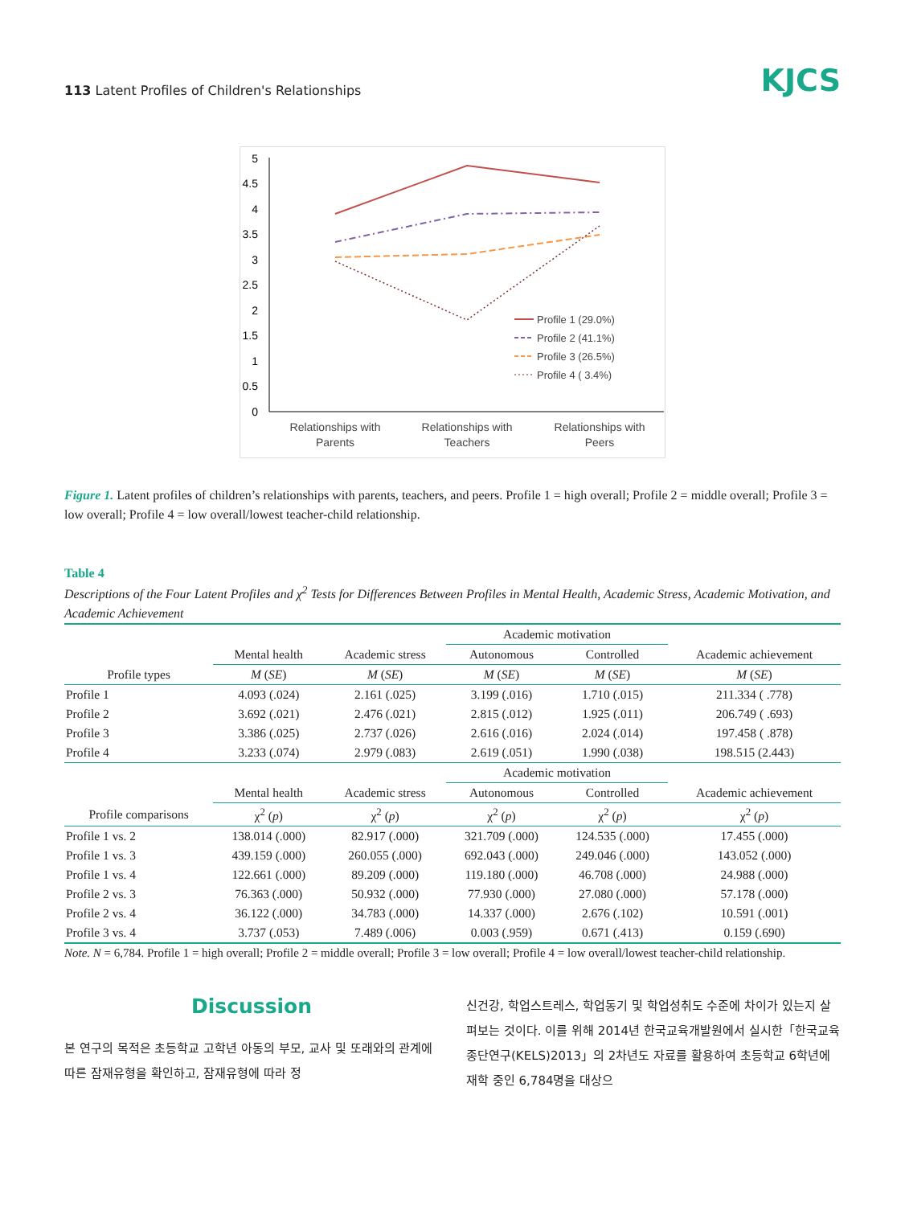113 Latent Profiles of Children's Relationships KJCS
5
4.5
4
3.5
3
2.5
2
1.5
1
0.5
0
Relationships with
Parents
Relationships with
Teachers
Relationships with
Peers
Profile 1 (29.0%)
Profile 2 (41.1%)
Profile 3 (26.5%)
Profile 4 ( 3.4%)
Figure 1. Latent profiles of children’s relationships with parents, teachers, and peers. Profile 1 = high overall; Profile 2 = middle overall; Profile 3 = low overall; Profile 4 = low overall/lowest teacher-child relationship.
Table 4
Descriptions of the Four Latent Profiles and χ<sup>2</sup> Tests for Differences Between Profiles in Mental Health, Academic Stress, Academic Motivation, and Academic Achievement
| | | | Academic motivation | | |
| --- | --- | --- | --- | --- | --- |
| | Mental health | Academic stress | Autonomous | Controlled | Academic achievement |
| Profile types | M ( SE ) | M ( SE ) | M ( SE ) | M ( SE ) | M ( SE ) |
| Profile 1 | 4.093 (.024) | 2.161 (.025) | 3.199 (.016) | 1.710 (.015) | 211.334 ( .778) |
| Profile 2 | 3.692 (.021) | 2.476 (.021) | 2.815 (.012) | 1.925 (.011) | 206.749 ( .693) |
| Profile 3 | 3.386 (.025) | 2.737 (.026) | 2.616 (.016) | 2.024 (.014) | 197.458 ( .878) |
| Profile 4 | 3.233 (.074) | 2.979 (.083) | 2.619 (.051) | 1.990 (.038) | 198.515 (2.443) |
| | | | Academic motivation | | |
| | Mental health | Academic stress | Autonomous | Controlled | Academic achievement |
| Profile comparisons | χ<sup>2</sup> ( p ) | χ<sup>2</sup> ( p ) | χ<sup>2</sup> ( p ) | χ<sup>2</sup> ( p ) | χ<sup>2</sup> ( p ) |
| Profile 1 vs. 2 | 138.014 (.000) | 82.917 (.000) | 321.709 (.000) | 124.535 (.000) | 17.455 (.000) |
| Profile 1 vs. 3 | 439.159 (.000) | 260.055 (.000) | 692.043 (.000) | 249.046 (.000) | 143.052 (.000) |
| Profile 1 vs. 4 | 122.661 (.000) | 89.209 (.000) | 119.180 (.000) | 46.708 (.000) | 24.988 (.000) |
| Profile 2 vs. 3 | 76.363 (.000) | 50.932 (.000) | 77.930 (.000) | 27.080 (.000) | 57.178 (.000) |
| Profile 2 vs. 4 | 36.122 (.000) | 34.783 (.000) | 14.337 (.000) | 2.676 (.102) | 10.591 (.001) |
| Profile 3 vs. 4 | 3.737 (.053) | 7.489 (.006) | 0.003 (.959) | 0.671 (.413) | 0.159 (.690) |
Note. N = 6,784. Profile 1 = high overall; Profile 2 = middle overall; Profile 3 = low overall; Profile 4 = low overall/lowest teacher-child relationship.
Discussion
본 연구의 목적은 초등학교 고학년 아동의 부모, 교사 및 또래와의 관계에 따른 잠재유형을 확인하고, 잠재유형에 따라 정
신건강, 학업스트레스, 학업동기 및 학업성취도 수준에 차이가 있는지 살펴보는 것이다. 이를 위해 2014년 한국교육개발원에서 실시한「한국교육종단연구(KELS)2013」의 2차년도 자료를 활용하여 초등학교 6학년에 재학 중인 6,784명을 대상으